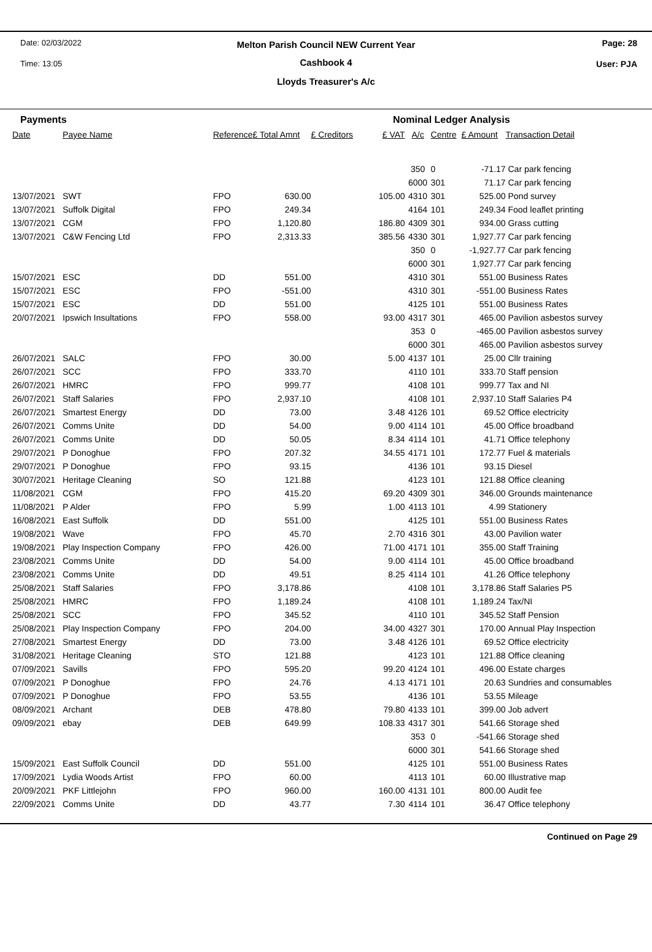Date: 02/03/2022
Time: 13:05
Page: 28
User: PJA
Melton Parish Council NEW Current Year
Cashbook 4
Lloyds Treasurer's A/c
Payments Nominal Ledger Analysis
| Date | Payee Name | Reference | £ Total Amnt | £ Creditors | £ VAT | A/c | Centre | £ Amount | Transaction Detail |
| --- | --- | --- | --- | --- | --- | --- | --- | --- | --- |
| | | | | | | 350 | 0 | -71.17 | Car park fencing |
| | | | | | | 6000 | 301 | 71.17 | Car park fencing |
| 13/07/2021 | SWT | FPO | 630.00 | | 105.00 | 4310 | 301 | 525.00 | Pond survey |
| 13/07/2021 | Suffolk Digital | FPO | 249.34 | | | 4164 | 101 | 249.34 | Food leaflet printing |
| 13/07/2021 | CGM | FPO | 1,120.80 | | 186.80 | 4309 | 301 | 934.00 | Grass cutting |
| 13/07/2021 | C&W Fencing Ltd | FPO | 2,313.33 | | 385.56 | 4330 | 301 | 1,927.77 | Car park fencing |
| | | | | | | 350 | 0 | -1,927.77 | Car park fencing |
| | | | | | | 6000 | 301 | 1,927.77 | Car park fencing |
| 15/07/2021 | ESC | DD | 551.00 | | | 4310 | 301 | 551.00 | Business Rates |
| 15/07/2021 | ESC | FPO | -551.00 | | | 4310 | 301 | -551.00 | Business Rates |
| 15/07/2021 | ESC | DD | 551.00 | | | 4125 | 101 | 551.00 | Business Rates |
| 20/07/2021 | Ipswich Insultations | FPO | 558.00 | | 93.00 | 4317 | 301 | 465.00 | Pavilion asbestos survey |
| | | | | | | 353 | 0 | -465.00 | Pavilion asbestos survey |
| | | | | | | 6000 | 301 | 465.00 | Pavilion asbestos survey |
| 26/07/2021 | SALC | FPO | 30.00 | | 5.00 | 4137 | 101 | 25.00 | Cllr training |
| 26/07/2021 | SCC | FPO | 333.70 | | | 4110 | 101 | 333.70 | Staff pension |
| 26/07/2021 | HMRC | FPO | 999.77 | | | 4108 | 101 | 999.77 | Tax and NI |
| 26/07/2021 | Staff Salaries | FPO | 2,937.10 | | | 4108 | 101 | 2,937.10 | Staff Salaries P4 |
| 26/07/2021 | Smartest Energy | DD | 73.00 | | 3.48 | 4126 | 101 | 69.52 | Office electricity |
| 26/07/2021 | Comms Unite | DD | 54.00 | | 9.00 | 4114 | 101 | 45.00 | Office broadband |
| 26/07/2021 | Comms Unite | DD | 50.05 | | 8.34 | 4114 | 101 | 41.71 | Office telephony |
| 29/07/2021 | P Donoghue | FPO | 207.32 | | 34.55 | 4171 | 101 | 172.77 | Fuel & materials |
| 29/07/2021 | P Donoghue | FPO | 93.15 | | | 4136 | 101 | 93.15 | Diesel |
| 30/07/2021 | Heritage Cleaning | SO | 121.88 | | | 4123 | 101 | 121.88 | Office cleaning |
| 11/08/2021 | CGM | FPO | 415.20 | | 69.20 | 4309 | 301 | 346.00 | Grounds maintenance |
| 11/08/2021 | P Alder | FPO | 5.99 | | 1.00 | 4113 | 101 | 4.99 | Stationery |
| 16/08/2021 | East Suffolk | DD | 551.00 | | | 4125 | 101 | 551.00 | Business Rates |
| 19/08/2021 | Wave | FPO | 45.70 | | 2.70 | 4316 | 301 | 43.00 | Pavilion water |
| 19/08/2021 | Play Inspection Company | FPO | 426.00 | | 71.00 | 4171 | 101 | 355.00 | Staff Training |
| 23/08/2021 | Comms Unite | DD | 54.00 | | 9.00 | 4114 | 101 | 45.00 | Office broadband |
| 23/08/2021 | Comms Unite | DD | 49.51 | | 8.25 | 4114 | 101 | 41.26 | Office telephony |
| 25/08/2021 | Staff Salaries | FPO | 3,178.86 | | | 4108 | 101 | 3,178.86 | Staff Salaries P5 |
| 25/08/2021 | HMRC | FPO | 1,189.24 | | | 4108 | 101 | 1,189.24 | Tax/NI |
| 25/08/2021 | SCC | FPO | 345.52 | | | 4110 | 101 | 345.52 | Staff Pension |
| 25/08/2021 | Play Inspection Company | FPO | 204.00 | | 34.00 | 4327 | 301 | 170.00 | Annual Play Inspection |
| 27/08/2021 | Smartest Energy | DD | 73.00 | | 3.48 | 4126 | 101 | 69.52 | Office electricity |
| 31/08/2021 | Heritage Cleaning | STO | 121.88 | | | 4123 | 101 | 121.88 | Office cleaning |
| 07/09/2021 | Savills | FPO | 595.20 | | 99.20 | 4124 | 101 | 496.00 | Estate charges |
| 07/09/2021 | P Donoghue | FPO | 24.76 | | 4.13 | 4171 | 101 | 20.63 | Sundries and consumables |
| 07/09/2021 | P Donoghue | FPO | 53.55 | | | 4136 | 101 | 53.55 | Mileage |
| 08/09/2021 | Archant | DEB | 478.80 | | 79.80 | 4133 | 101 | 399.00 | Job advert |
| 09/09/2021 | ebay | DEB | 649.99 | | 108.33 | 4317 | 301 | 541.66 | Storage shed |
| | | | | | | 353 | 0 | -541.66 | Storage shed |
| | | | | | | 6000 | 301 | 541.66 | Storage shed |
| 15/09/2021 | East Suffolk Council | DD | 551.00 | | | 4125 | 101 | 551.00 | Business Rates |
| 17/09/2021 | Lydia Woods Artist | FPO | 60.00 | | | 4113 | 101 | 60.00 | Illustrative map |
| 20/09/2021 | PKF Littlejohn | FPO | 960.00 | | 160.00 | 4131 | 101 | 800.00 | Audit fee |
| 22/09/2021 | Comms Unite | DD | 43.77 | | 7.30 | 4114 | 101 | 36.47 | Office telephony |
Continued on Page 29